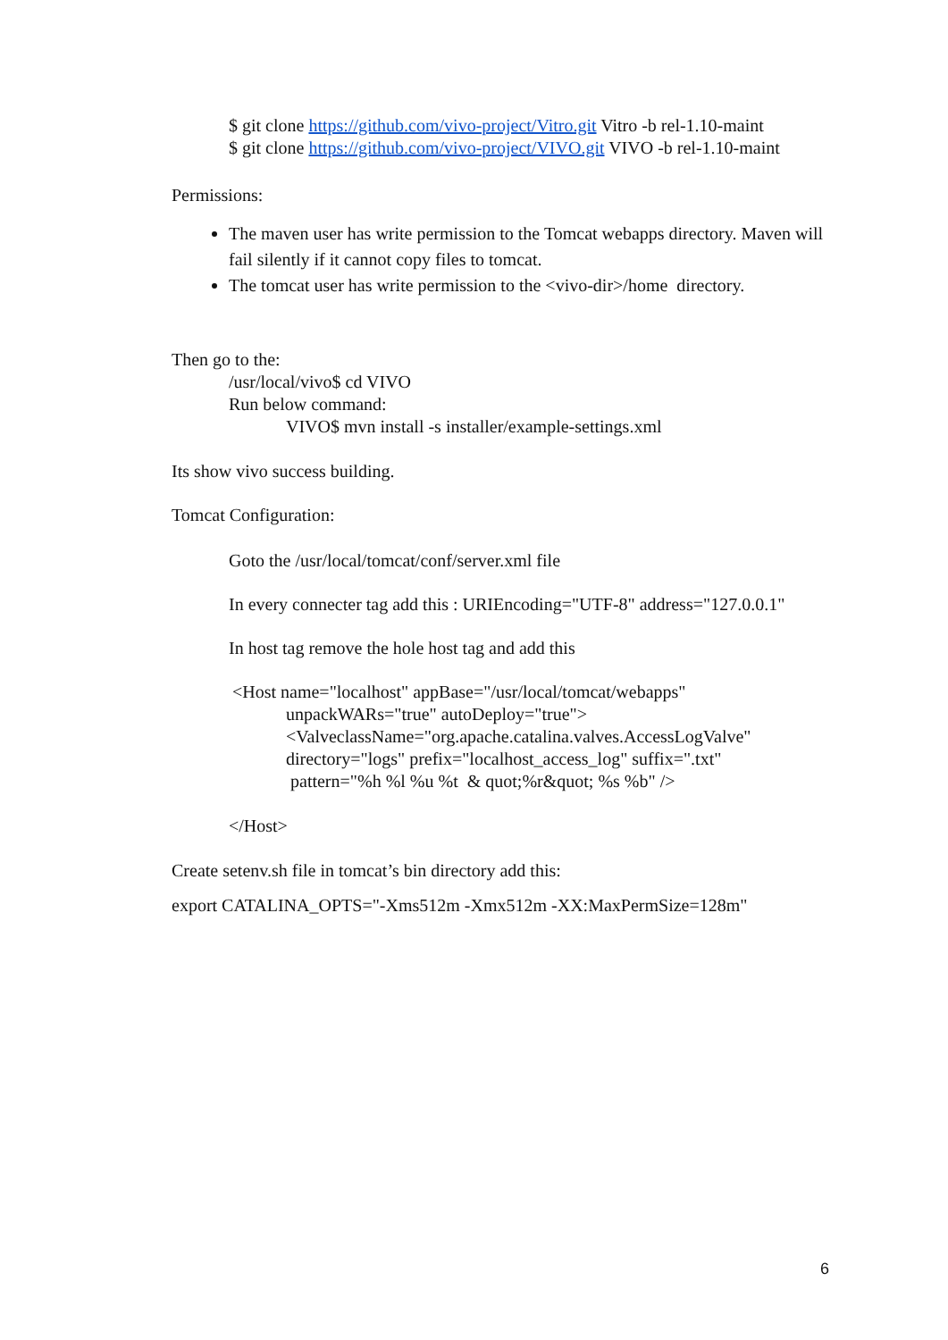$ git clone https://github.com/vivo-project/Vitro.git Vitro -b rel-1.10-maint
$ git clone https://github.com/vivo-project/VIVO.git VIVO -b rel-1.10-maint
Permissions:
The maven user has write permission to the Tomcat webapps directory. Maven will fail silently if it cannot copy files to tomcat.
The tomcat user has write permission to the <vivo-dir>/home directory.
Then go to the:
/usr/local/vivo$ cd VIVO
Run below command:
VIVO$ mvn install -s installer/example-settings.xml
Its show vivo success building.
Tomcat Configuration:
Goto the /usr/local/tomcat/conf/server.xml file
In every connecter tag add this : URIEncoding="UTF-8" address="127.0.0.1"
In host tag remove the hole host tag and add this
<Host name="localhost" appBase="/usr/local/tomcat/webapps"
unpackWARs="true" autoDeploy="true">
<ValveclassName="org.apache.catalina.valves.AccessLogValve"
directory="logs" prefix="localhost_access_log" suffix=".txt"
pattern="%h %l %u %t & quot;%r&quot; %s %b" />
</Host>
Create setenv.sh file in tomcat’s bin directory add this:
export CATALINA_OPTS="-Xms512m -Xmx512m -XX:MaxPermSize=128m"
6